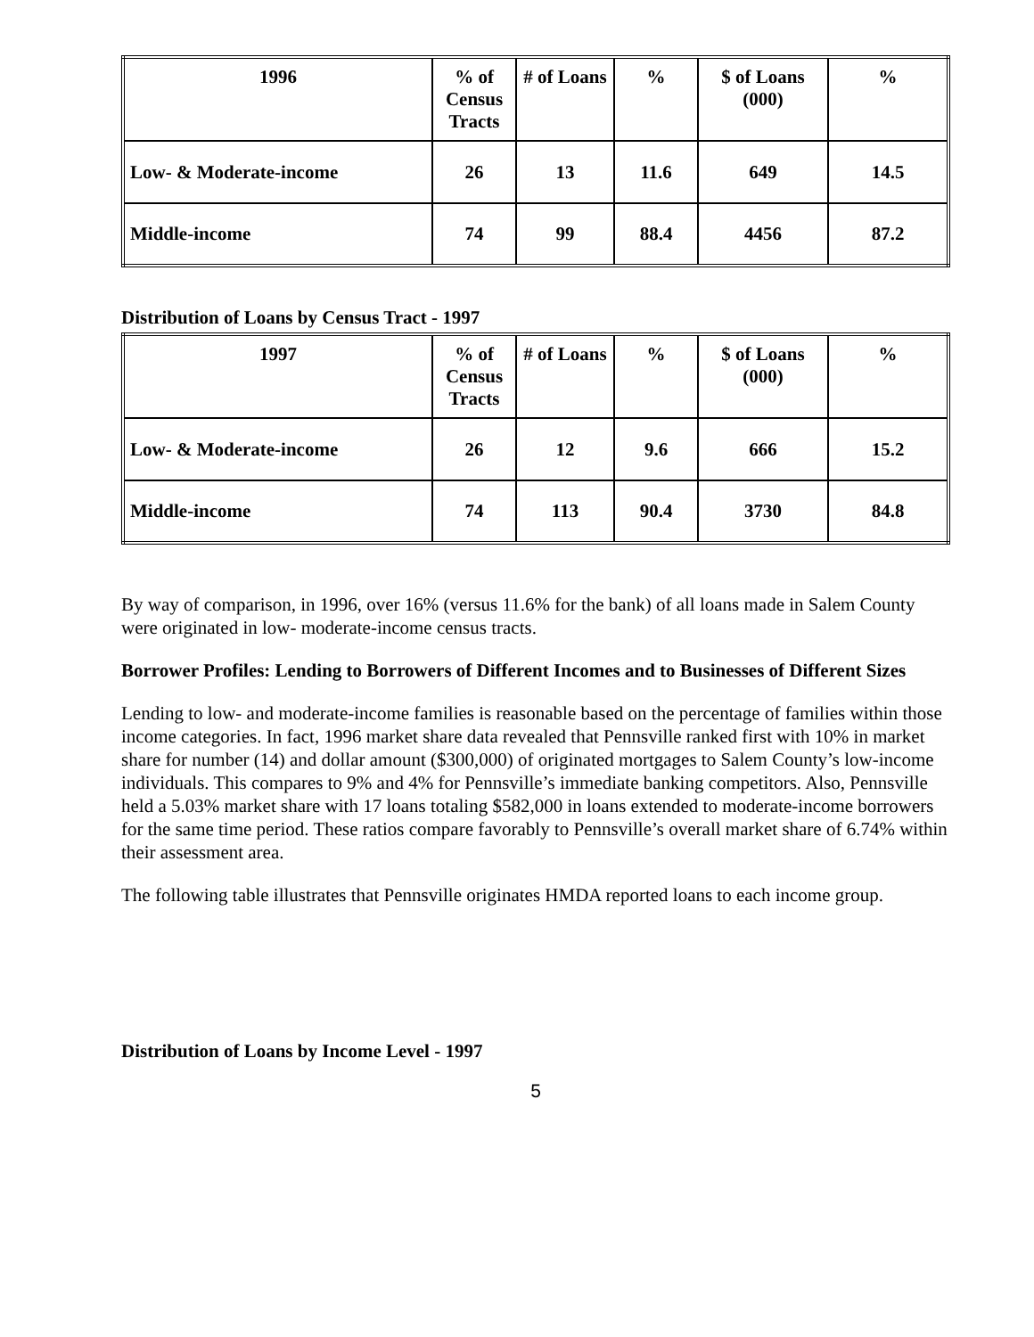| 1996 | % of Census Tracts | # of Loans | % | $ of Loans (000) | % |
| --- | --- | --- | --- | --- | --- |
| Low- & Moderate-income | 26 | 13 | 11.6 | 649 | 14.5 |
| Middle-income | 74 | 99 | 88.4 | 4456 | 87.2 |
Distribution of Loans by Census Tract - 1997
| 1997 | % of Census Tracts | # of Loans | % | $ of Loans (000) | % |
| --- | --- | --- | --- | --- | --- |
| Low- & Moderate-income | 26 | 12 | 9.6 | 666 | 15.2 |
| Middle-income | 74 | 113 | 90.4 | 3730 | 84.8 |
By way of comparison, in 1996, over 16% (versus 11.6% for the bank) of all loans made in Salem County were originated in low- moderate-income census tracts.
Borrower Profiles: Lending to Borrowers of Different Incomes and to Businesses of Different Sizes
Lending to low- and moderate-income families is reasonable based on the percentage of families within those income categories. In fact, 1996 market share data revealed that Pennsville ranked first with 10% in market share for number (14) and dollar amount ($300,000) of originated mortgages to Salem County’s low-income individuals. This compares to 9% and 4% for Pennsville’s immediate banking competitors. Also, Pennsville held a 5.03% market share with 17 loans totaling $582,000 in loans extended to moderate-income borrowers for the same time period. These ratios compare favorably to Pennsville’s overall market share of 6.74% within their assessment area.
The following table illustrates that Pennsville originates HMDA reported loans to each income group.
Distribution of Loans by Income Level - 1997
5